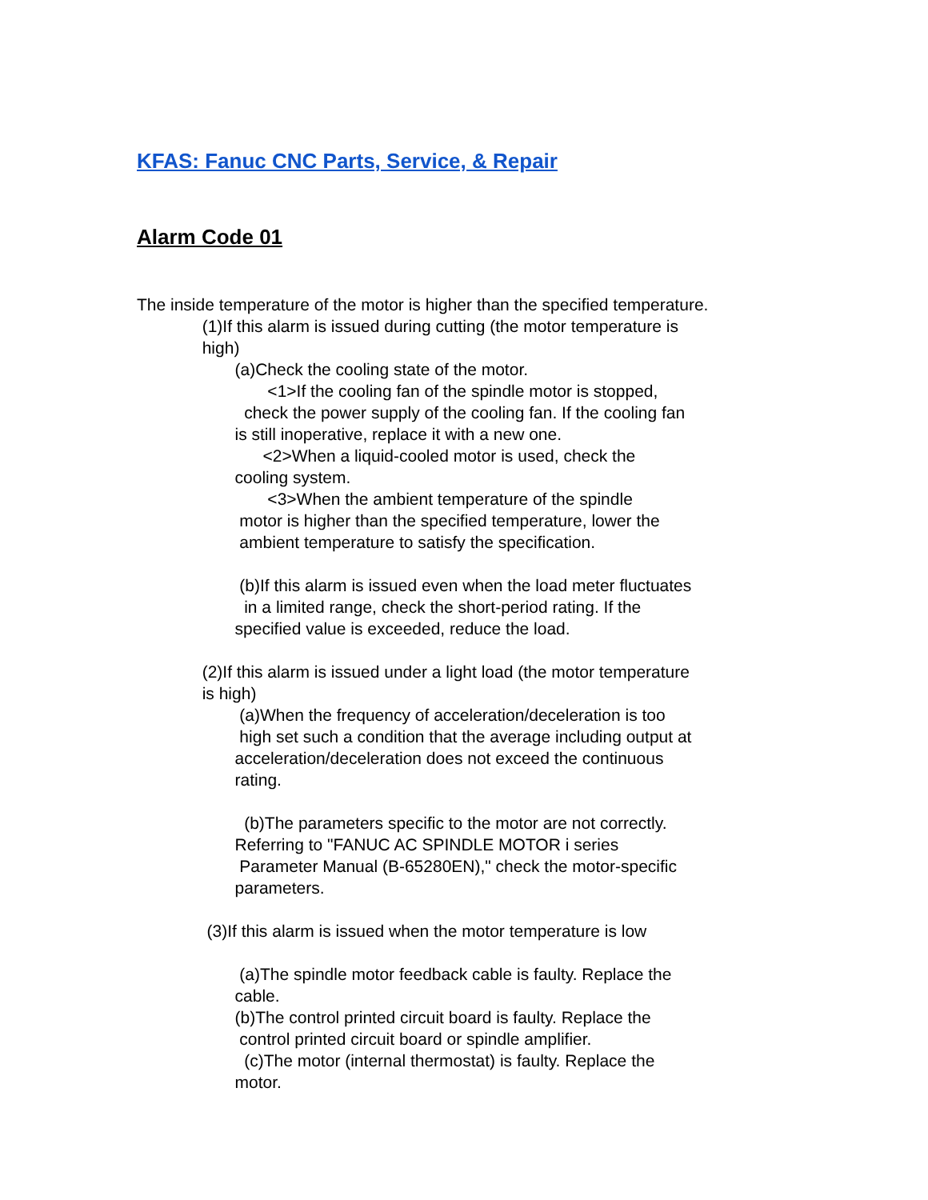KFAS: Fanuc CNC Parts, Service, & Repair
Alarm Code 01
The inside temperature of the motor is higher than the specified temperature.
(1)If this alarm is issued during cutting (the motor temperature is
high)
(a)Check the cooling state of the motor.
<1>If the cooling fan of the spindle motor is stopped,
check the power supply of the cooling fan. If the cooling fan
is still inoperative, replace it with a new one.
<2>When a liquid-cooled motor is used, check the
cooling system.
<3>When the ambient temperature of the spindle
motor is higher than the specified temperature, lower the
ambient temperature to satisfy the specification.
(b)If this alarm is issued even when the load meter fluctuates
in a limited range, check the short-period rating. If the
specified value is exceeded, reduce the load.
(2)If this alarm is issued under a light load (the motor temperature
is high)
(a)When the frequency of acceleration/deceleration is too
high set such a condition that the average including output at
acceleration/deceleration does not exceed the continuous
rating.
(b)The parameters specific to the motor are not correctly.
Referring to "FANUC AC SPINDLE MOTOR i series
Parameter Manual (B-65280EN)," check the motor-specific
parameters.
(3)If this alarm is issued when the motor temperature is low
(a)The spindle motor feedback cable is faulty. Replace the
cable.
(b)The control printed circuit board is faulty. Replace the
control printed circuit board or spindle amplifier.
(c)The motor (internal thermostat) is faulty. Replace the
motor.